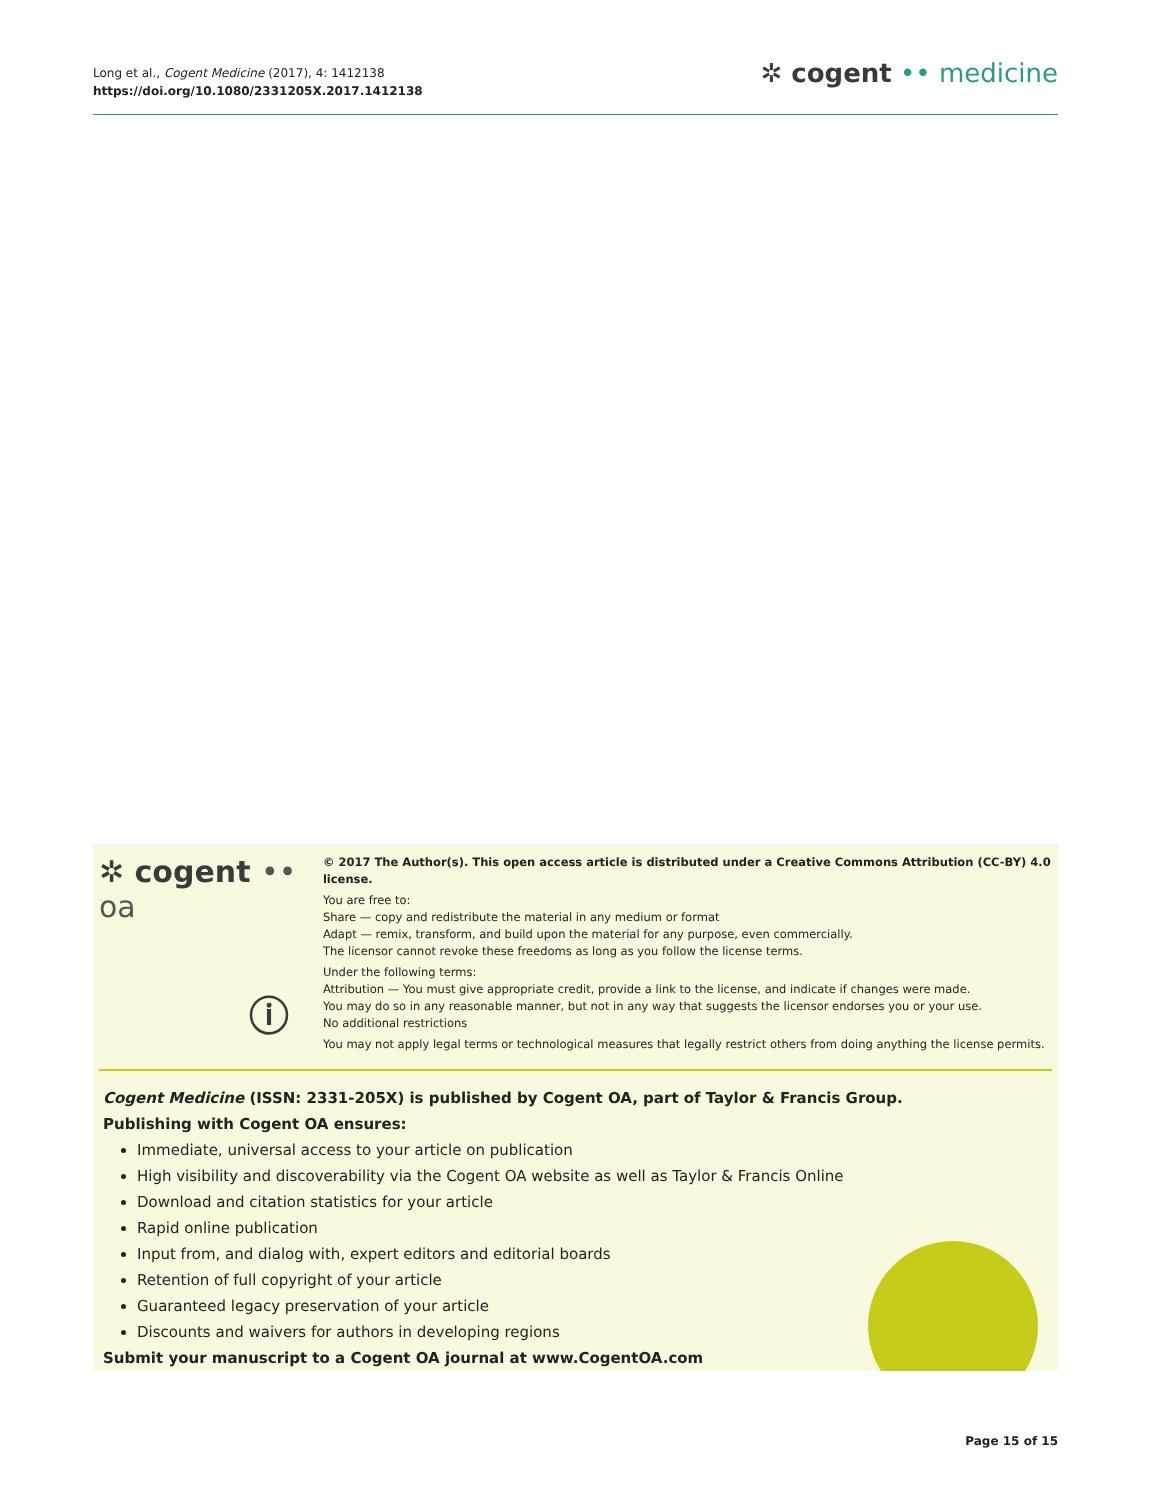Long et al., Cogent Medicine (2017), 4: 1412138
https://doi.org/10.1080/2331205X.2017.1412138
✲ cogent •• medicine
✲ cogent •• oa
ⓘ
© 2017 The Author(s). This open access article is distributed under a Creative Commons Attribution (CC-BY) 4.0 license.
You are free to:
Share — copy and redistribute the material in any medium or format
Adapt — remix, transform, and build upon the material for any purpose, even commercially.
The licensor cannot revoke these freedoms as long as you follow the license terms.
Under the following terms:
Attribution — You must give appropriate credit, provide a link to the license, and indicate if changes were made.
You may do so in any reasonable manner, but not in any way that suggests the licensor endorses you or your use.
No additional restrictions
You may not apply legal terms or technological measures that legally restrict others from doing anything the license permits.
Cogent Medicine (ISSN: 2331-205X) is published by Cogent OA, part of Taylor & Francis Group.
Publishing with Cogent OA ensures:
Immediate, universal access to your article on publication
High visibility and discoverability via the Cogent OA website as well as Taylor & Francis Online
Download and citation statistics for your article
Rapid online publication
Input from, and dialog with, expert editors and editorial boards
Retention of full copyright of your article
Guaranteed legacy preservation of your article
Discounts and waivers for authors in developing regions
Submit your manuscript to a Cogent OA journal at www.CogentOA.com
Page 15 of 15